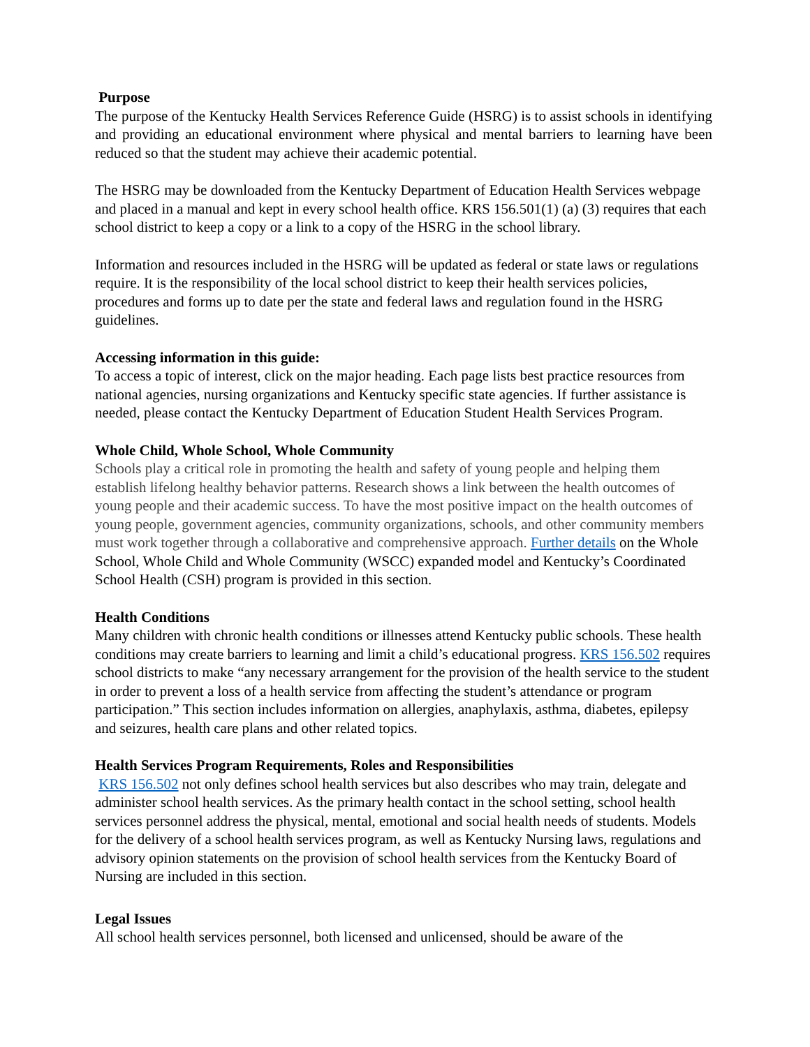Purpose
The purpose of the Kentucky Health Services Reference Guide (HSRG) is to assist schools in identifying and providing an educational environment where physical and mental barriers to learning have been reduced so that the student may achieve their academic potential.
The HSRG may be downloaded from the Kentucky Department of Education Health Services webpage and placed in a manual and kept in every school health office. KRS 156.501(1) (a) (3) requires that each school district to keep a copy or a link to a copy of the HSRG in the school library.
Information and resources included in the HSRG will be updated as federal or state laws or regulations require. It is the responsibility of the local school district to keep their health services policies, procedures and forms up to date per the state and federal laws and regulation found in the HSRG guidelines.
Accessing information in this guide:
To access a topic of interest, click on the major heading. Each page lists best practice resources from national agencies, nursing organizations and Kentucky specific state agencies. If further assistance is needed, please contact the Kentucky Department of Education Student Health Services Program.
Whole Child, Whole School, Whole Community
Schools play a critical role in promoting the health and safety of young people and helping them establish lifelong healthy behavior patterns. Research shows a link between the health outcomes of young people and their academic success. To have the most positive impact on the health outcomes of young people, government agencies, community organizations, schools, and other community members must work together through a collaborative and comprehensive approach. Further details on the Whole School, Whole Child and Whole Community (WSCC) expanded model and Kentucky’s Coordinated School Health (CSH) program is provided in this section.
Health Conditions
Many children with chronic health conditions or illnesses attend Kentucky public schools. These health conditions may create barriers to learning and limit a child’s educational progress. KRS 156.502 requires school districts to make “any necessary arrangement for the provision of the health service to the student in order to prevent a loss of a health service from affecting the student’s attendance or program participation.” This section includes information on allergies, anaphylaxis, asthma, diabetes, epilepsy and seizures, health care plans and other related topics.
Health Services Program Requirements, Roles and Responsibilities
KRS 156.502 not only defines school health services but also describes who may train, delegate and administer school health services. As the primary health contact in the school setting, school health services personnel address the physical, mental, emotional and social health needs of students. Models for the delivery of a school health services program, as well as Kentucky Nursing laws, regulations and advisory opinion statements on the provision of school health services from the Kentucky Board of Nursing are included in this section.
Legal Issues
All school health services personnel, both licensed and unlicensed, should be aware of the